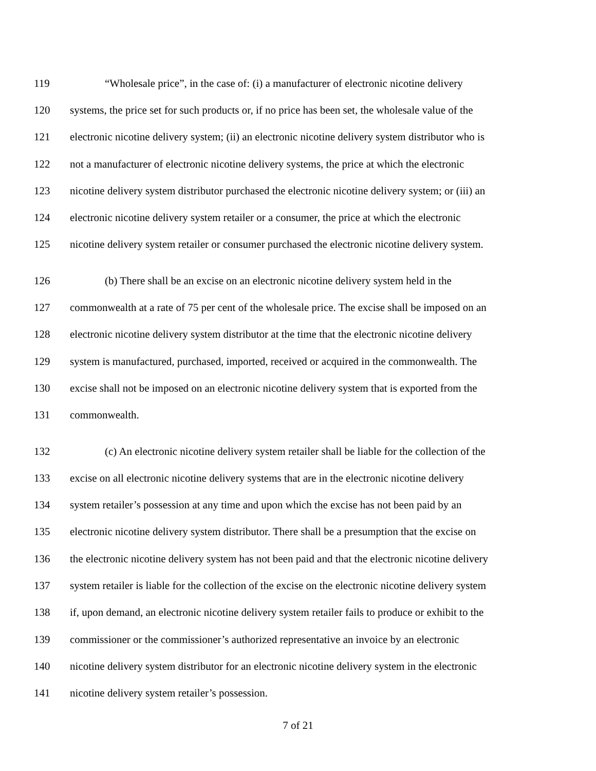119 “Wholesale price”, in the case of: (i) a manufacturer of electronic nicotine delivery
120 systems, the price set for such products or, if no price has been set, the wholesale value of the
121 electronic nicotine delivery system; (ii) an electronic nicotine delivery system distributor who is
122 not a manufacturer of electronic nicotine delivery systems, the price at which the electronic
123 nicotine delivery system distributor purchased the electronic nicotine delivery system; or (iii) an
124 electronic nicotine delivery system retailer or a consumer, the price at which the electronic
125 nicotine delivery system retailer or consumer purchased the electronic nicotine delivery system.
126 (b) There shall be an excise on an electronic nicotine delivery system held in the
127 commonwealth at a rate of 75 per cent of the wholesale price. The excise shall be imposed on an
128 electronic nicotine delivery system distributor at the time that the electronic nicotine delivery
129 system is manufactured, purchased, imported, received or acquired in the commonwealth. The
130 excise shall not be imposed on an electronic nicotine delivery system that is exported from the
131 commonwealth.
132 (c) An electronic nicotine delivery system retailer shall be liable for the collection of the
133 excise on all electronic nicotine delivery systems that are in the electronic nicotine delivery
134 system retailer’s possession at any time and upon which the excise has not been paid by an
135 electronic nicotine delivery system distributor. There shall be a presumption that the excise on
136 the electronic nicotine delivery system has not been paid and that the electronic nicotine delivery
137 system retailer is liable for the collection of the excise on the electronic nicotine delivery system
138 if, upon demand, an electronic nicotine delivery system retailer fails to produce or exhibit to the
139 commissioner or the commissioner’s authorized representative an invoice by an electronic
140 nicotine delivery system distributor for an electronic nicotine delivery system in the electronic
141 nicotine delivery system retailer’s possession.
7 of 21